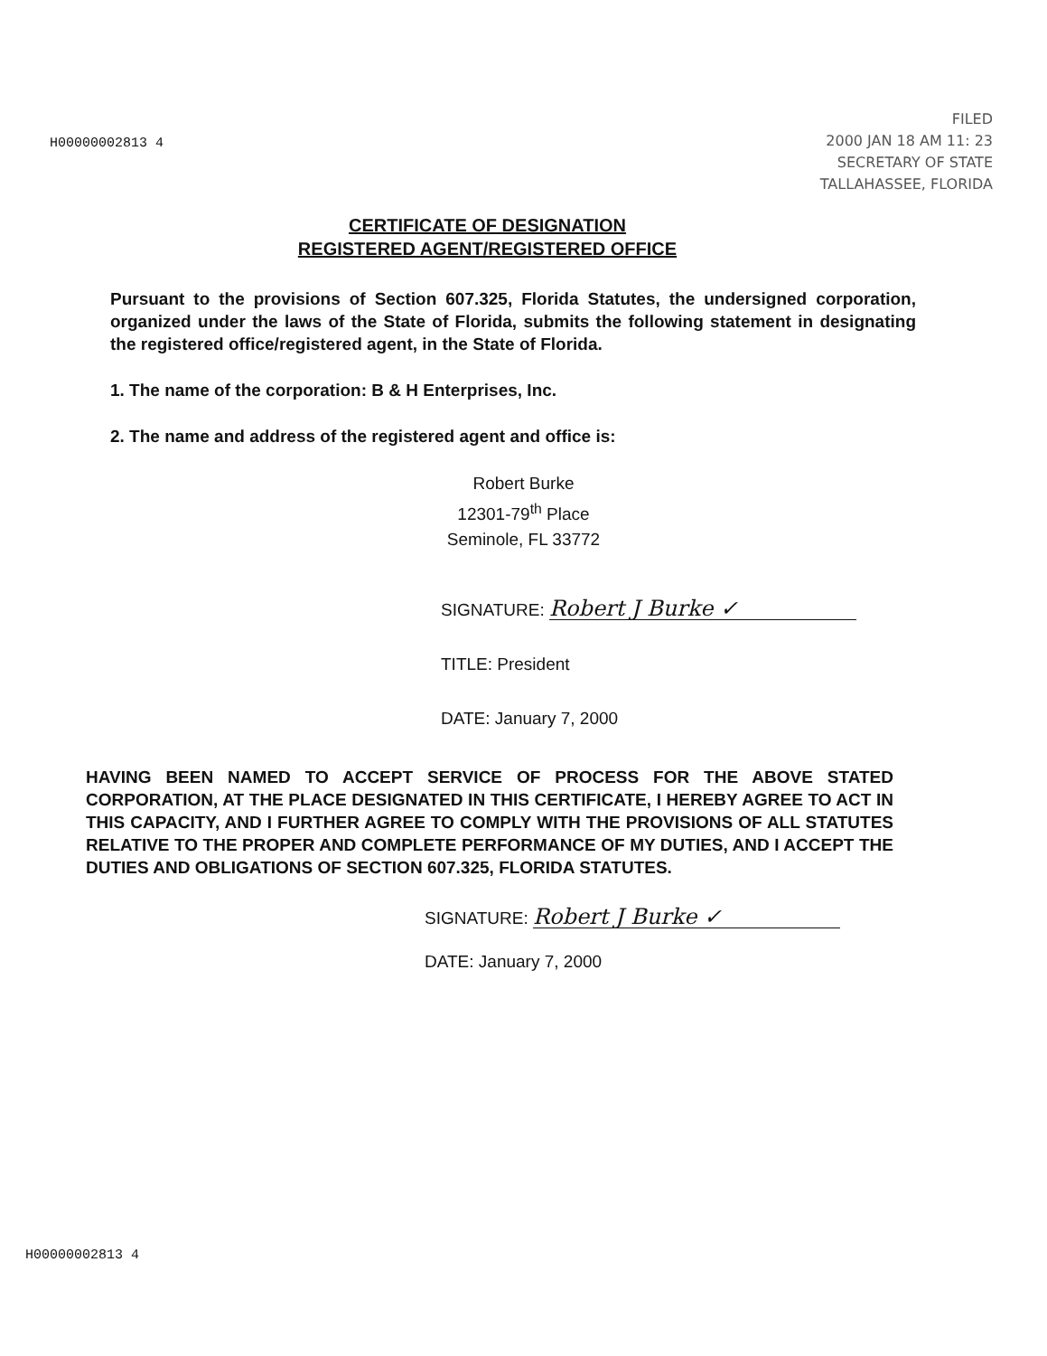H00000002813 4
FILED
2000 JAN 18 AM 11: 23
SECRETARY OF STATE
TALLAHASSEE, FLORIDA
CERTIFICATE OF DESIGNATION
REGISTERED AGENT/REGISTERED OFFICE
Pursuant to the provisions of Section 607.325, Florida Statutes, the undersigned corporation, organized under the laws of the State of Florida, submits the following statement in designating the registered office/registered agent, in the State of Florida.
1. The name of the corporation: B & H Enterprises, Inc.
2. The name and address of the registered agent and office is:
Robert Burke
12301-79<sup>th</sup> Place
Seminole, FL 33772
SIGNATURE: Robert J Burke ✓
TITLE: President
DATE: January 7, 2000
HAVING BEEN NAMED TO ACCEPT SERVICE OF PROCESS FOR THE ABOVE STATED CORPORATION, AT THE PLACE DESIGNATED IN THIS CERTIFICATE, I HEREBY AGREE TO ACT IN THIS CAPACITY, AND I FURTHER AGREE TO COMPLY WITH THE PROVISIONS OF ALL STATUTES RELATIVE TO THE PROPER AND COMPLETE PERFORMANCE OF MY DUTIES, AND I ACCEPT THE DUTIES AND OBLIGATIONS OF SECTION 607.325, FLORIDA STATUTES.
SIGNATURE: Robert J Burke ✓
DATE: January 7, 2000
H00000002813 4